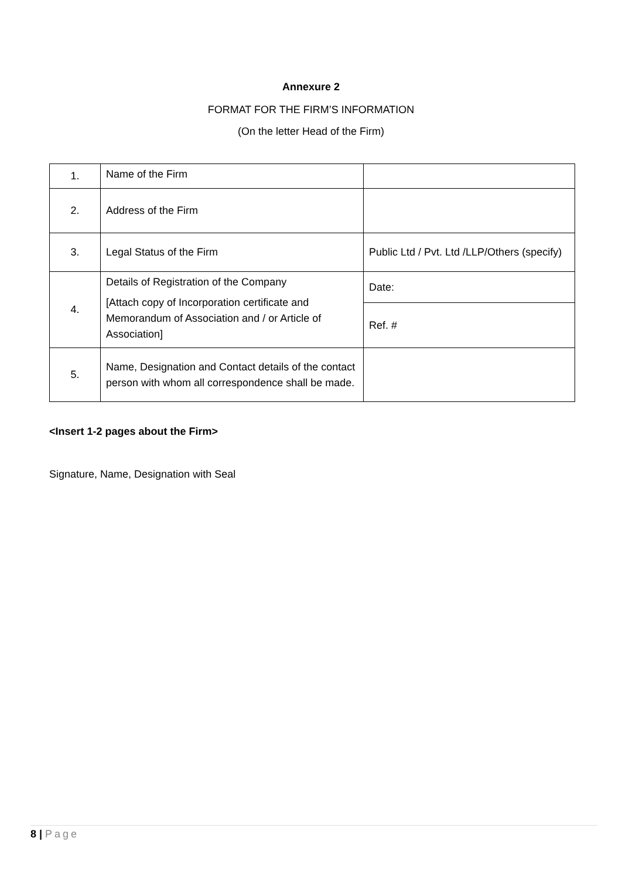Annexure 2
FORMAT FOR THE FIRM’S INFORMATION
(On the letter Head of the Firm)
| 1. | Name of the Firm | |
| 2. | Address of the Firm | |
| 3. | Legal Status of the Firm | Public Ltd / Pvt. Ltd /LLP/Others (specify) |
| 4. | Details of Registration of the Company [Attach copy of Incorporation certificate and Memorandum of Association and / or Article of Association] | Date: |
| | | Ref. # |
| 5. | Name, Designation and Contact details of the contact person with whom all correspondence shall be made. | |
<Insert 1-2 pages about the Firm>
Signature, Name, Designation with Seal
8 | Page